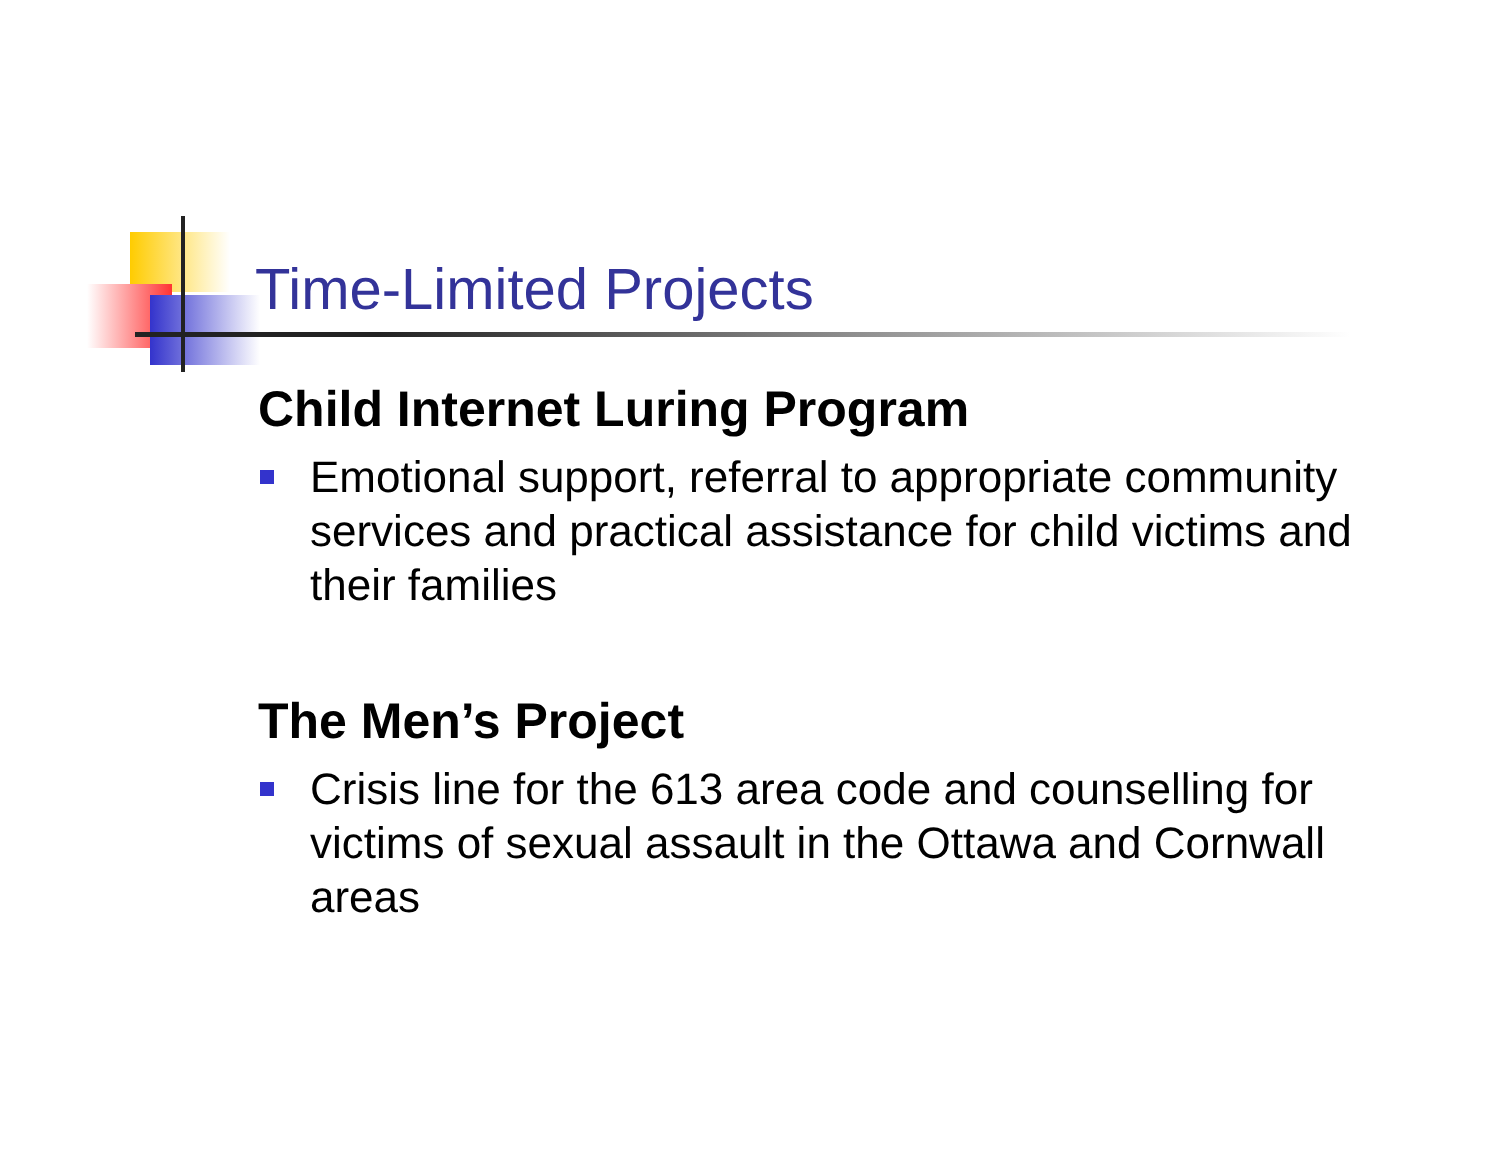Time-Limited Projects
Child Internet Luring Program
Emotional support, referral to appropriate community services and practical assistance for child victims and their families
The Men’s Project
Crisis line for the 613 area code and counselling for victims of sexual assault in the Ottawa and Cornwall areas